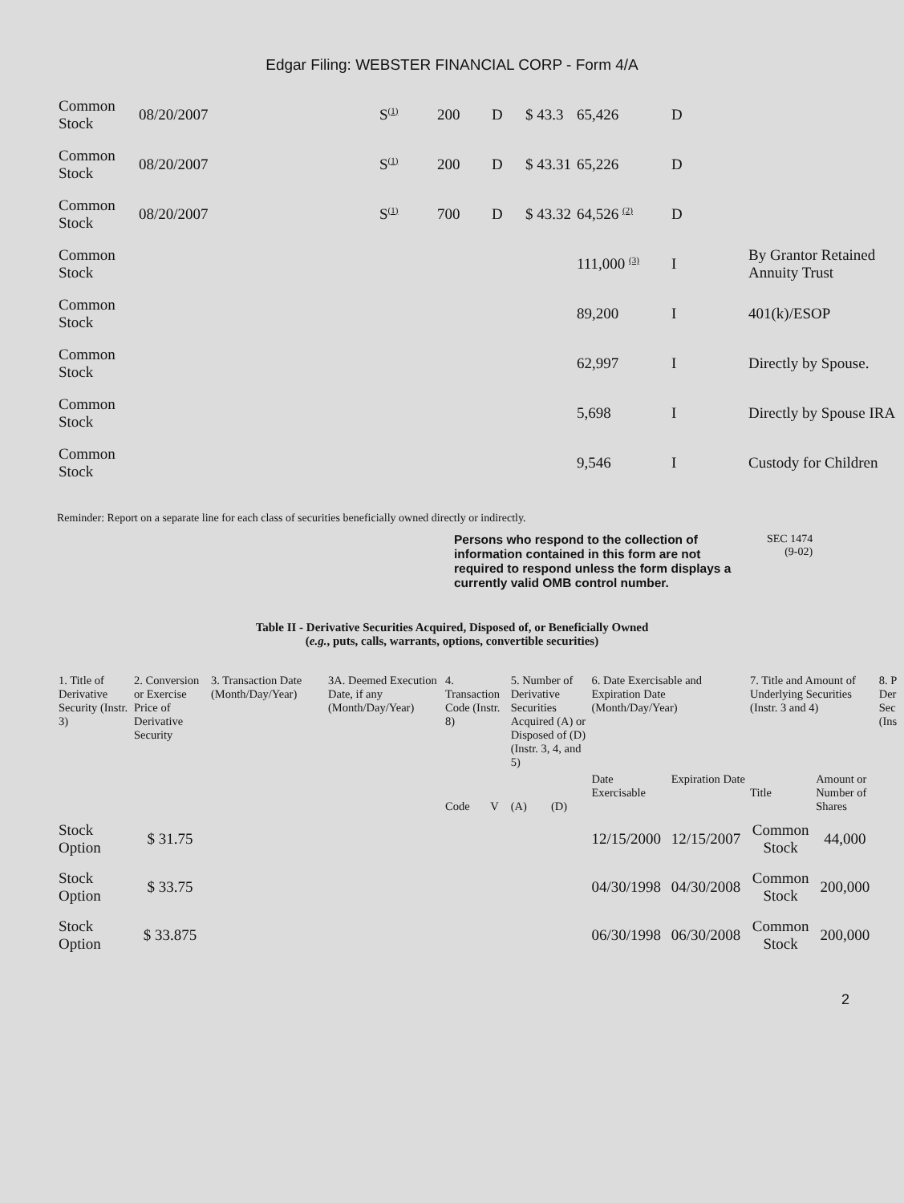Edgar Filing: WEBSTER FINANCIAL CORP - Form 4/A
| Common Stock | 08/20/2007 | S<sup>(1)</sup> | 200 | D | $ 43.3 | 65,426 | D | |
| Common Stock | 08/20/2007 | S<sup>(1)</sup> | 200 | D | $ 43.31 | 65,226 | D | |
| Common Stock | 08/20/2007 | S<sup>(1)</sup> | 700 | D | $ 43.32 | 64,526 <sup>(2)</sup> | D | |
| Common Stock | | | | | | 111,000 <sup>(3)</sup> | I | By Grantor Retained Annuity Trust |
| Common Stock | | | | | | 89,200 | I | 401(k)/ESOP |
| Common Stock | | | | | | 62,997 | I | Directly by Spouse. |
| Common Stock | | | | | | 5,698 | I | Directly by Spouse IRA |
| Common Stock | | | | | | 9,546 | I | Custody for Children |
Reminder: Report on a separate line for each class of securities beneficially owned directly or indirectly.
Persons who respond to the collection of information contained in this form are not required to respond unless the form displays a currently valid OMB control number.
SEC 1474
(9-02)
Table II - Derivative Securities Acquired, Disposed of, or Beneficially Owned
(e.g., puts, calls, warrants, options, convertible securities)
| 1. Title of Derivative Security (Instr. 3) | 2. Conversion or Exercise Price of Derivative Security | 3. Transaction Date (Month/Day/Year) | 3A. Deemed Execution Date, if any (Month/Day/Year) | 4. Transaction Code (Instr. 8) | | 5. Number of Derivative Securities Acquired (A) or Disposed of (D) (Instr. 3, 4, and 5) | | 6. Date Exercisable and Expiration Date (Month/Day/Year) | | 7. Title and Amount of Underlying Securities (Instr. 3 and 4) | | 8. P Der Sec (Ins |
| | | | | Code | V | (A) | (D) | Date Exercisable | Expiration Date | Title | Amount or Number of Shares | |
| Stock Option | $ 31.75 | | | | | | | 12/15/2000 | 12/15/2007 | Common Stock | 44,000 | |
| Stock Option | $ 33.75 | | | | | | | 04/30/1998 | 04/30/2008 | Common Stock | 200,000 | |
| Stock Option | $ 33.875 | | | | | | | 06/30/1998 | 06/30/2008 | Common Stock | 200,000 | |
2